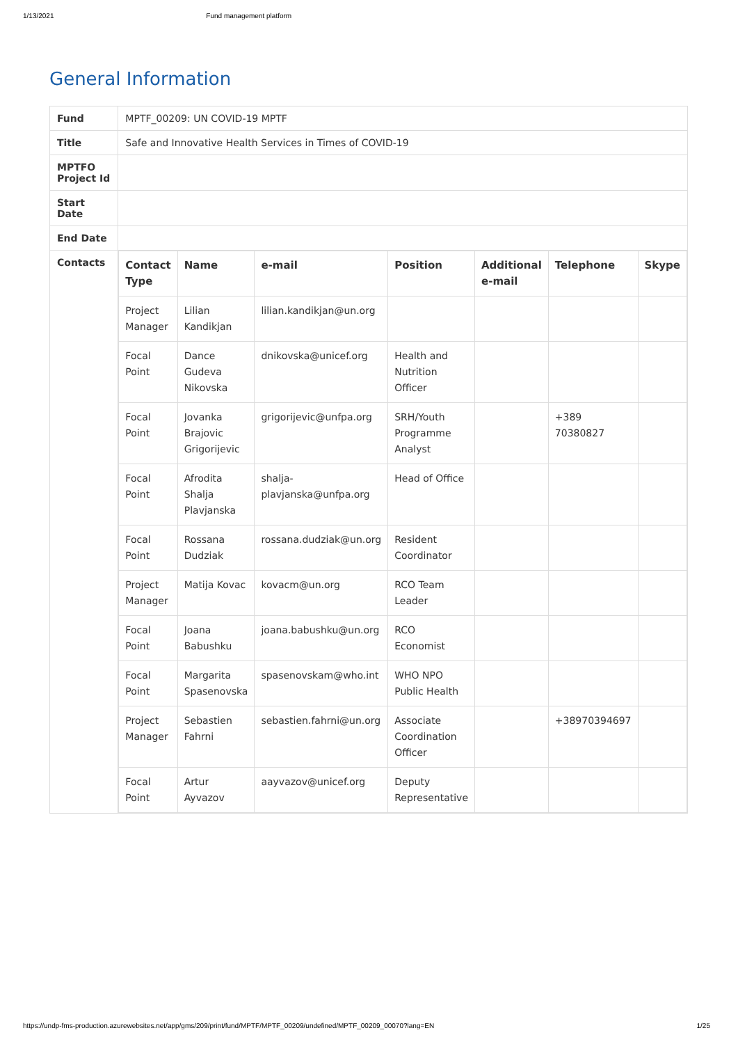1/13/2021 Fund management platform
General Information
| Fund | MPTF_00209: UN COVID-19 MPTF |
| Title | Safe and Innovative Health Services in Times of COVID-19 |
| MPTFO Project Id | |
| Start Date | |
| End Date | |
| Contacts | / Contact Type / Name / e-mail / Position / Additional e-mail / Telephone / Skype / / --- / --- / --- / --- / --- / --- / --- / / Project Manager / Lilian Kandikjan / lilian.kandikjan@un.org / / / / / / Focal Point / Dance Gudeva Nikovska / dnikovska@unicef.org / Health and Nutrition Officer / / / / / Focal Point / Jovanka Brajovic Grigorijevic / grigorijevic@unfpa.org / SRH/Youth Programme Analyst / / +389 70380827 / / / Focal Point / Afrodita Shalja Plavjanska / shalja-plavjanska@unfpa.org / Head of Office / / / / / Focal Point / Rossana Dudziak / rossana.dudziak@un.org / Resident Coordinator / / / / / Project Manager / Matija Kovac / kovacm@un.org / RCO Team Leader / / / / / Focal Point / Joana Babushku / joana.babushku@un.org / RCO Economist / / / / / Focal Point / Margarita Spasenovska / spasenovskam@who.int / WHO NPO Public Health / / / / / Project Manager / Sebastien Fahrni / sebastien.fahrni@un.org / Associate Coordination Officer / / +38970394697 / / / Focal Point / Artur Ayvazov / aayvazov@unicef.org / Deputy Representative / / / / |
https://undp-fms-production.azurewebsites.net/app/gms/209/print/fund/MPTF/MPTF_00209/undefined/MPTF_00209_00070?lang=EN 1/25